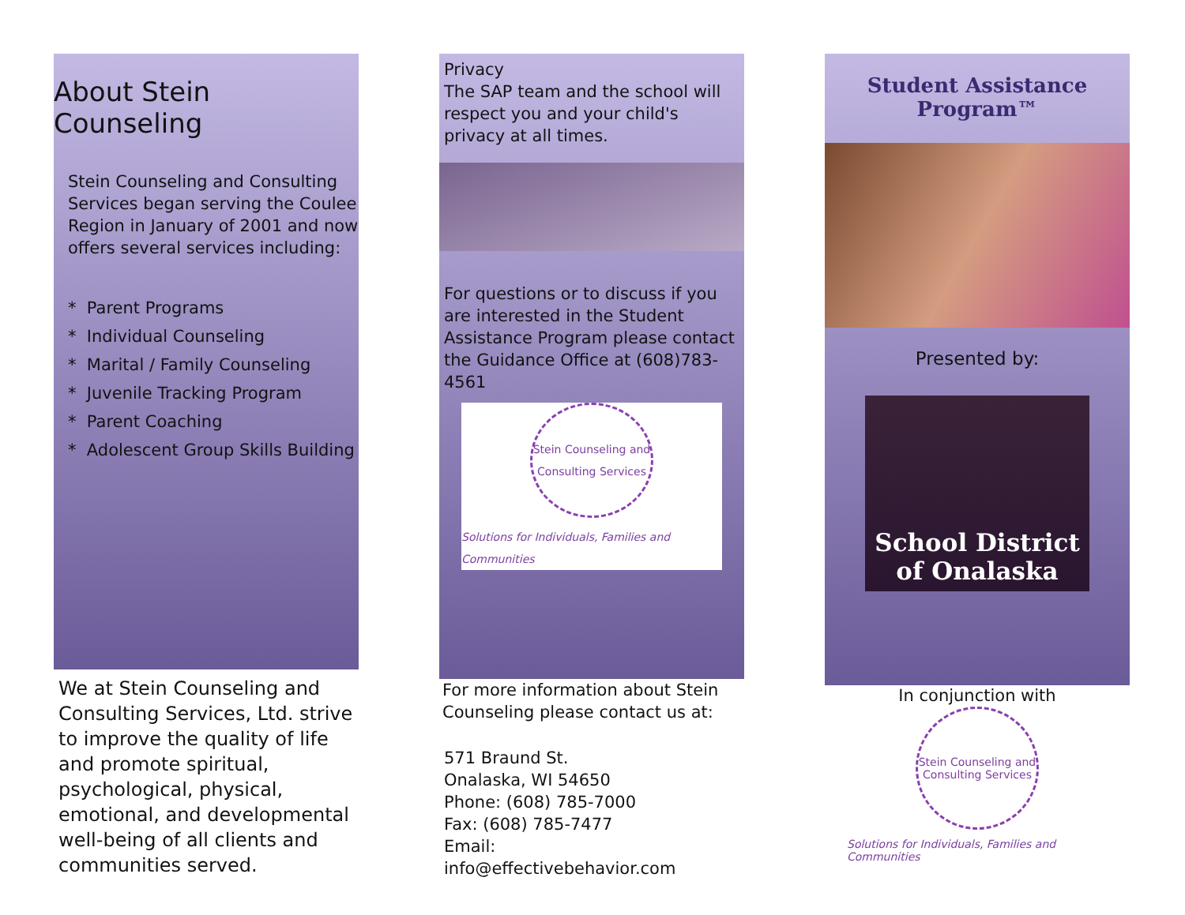About Stein Counseling
Stein Counseling and Consulting Services began serving the Coulee Region in January of 2001 and now offers several services including:
* Parent Programs
* Individual Counseling
* Marital / Family Counseling
* Juvenile Tracking Program
* Parent Coaching
* Adolescent Group Skills Building
We at Stein Counseling and Consulting Services, Ltd. strive to improve the quality of life and promote spiritual, psychological, physical, emotional, and developmental well-being of all clients and communities served.
Privacy
The SAP team and the school will respect you and your child's privacy at all times.
For questions or to discuss if you are interested in the Student Assistance Program please contact the Guidance Office at (608)783-4561
Stein Counseling and Consulting Services
Solutions for Individuals, Families and Communities
For more information about Stein Counseling please contact us at:
571 Braund St.
Onalaska, WI 54650
Phone: (608) 785-7000
Fax: (608) 785-7477
Email:
info@effectivebehavior.com
Student Assistance Program™
Presented by:
School District of Onalaska
In conjunction with
Stein Counseling and Consulting Services
Solutions for Individuals, Families and Communities